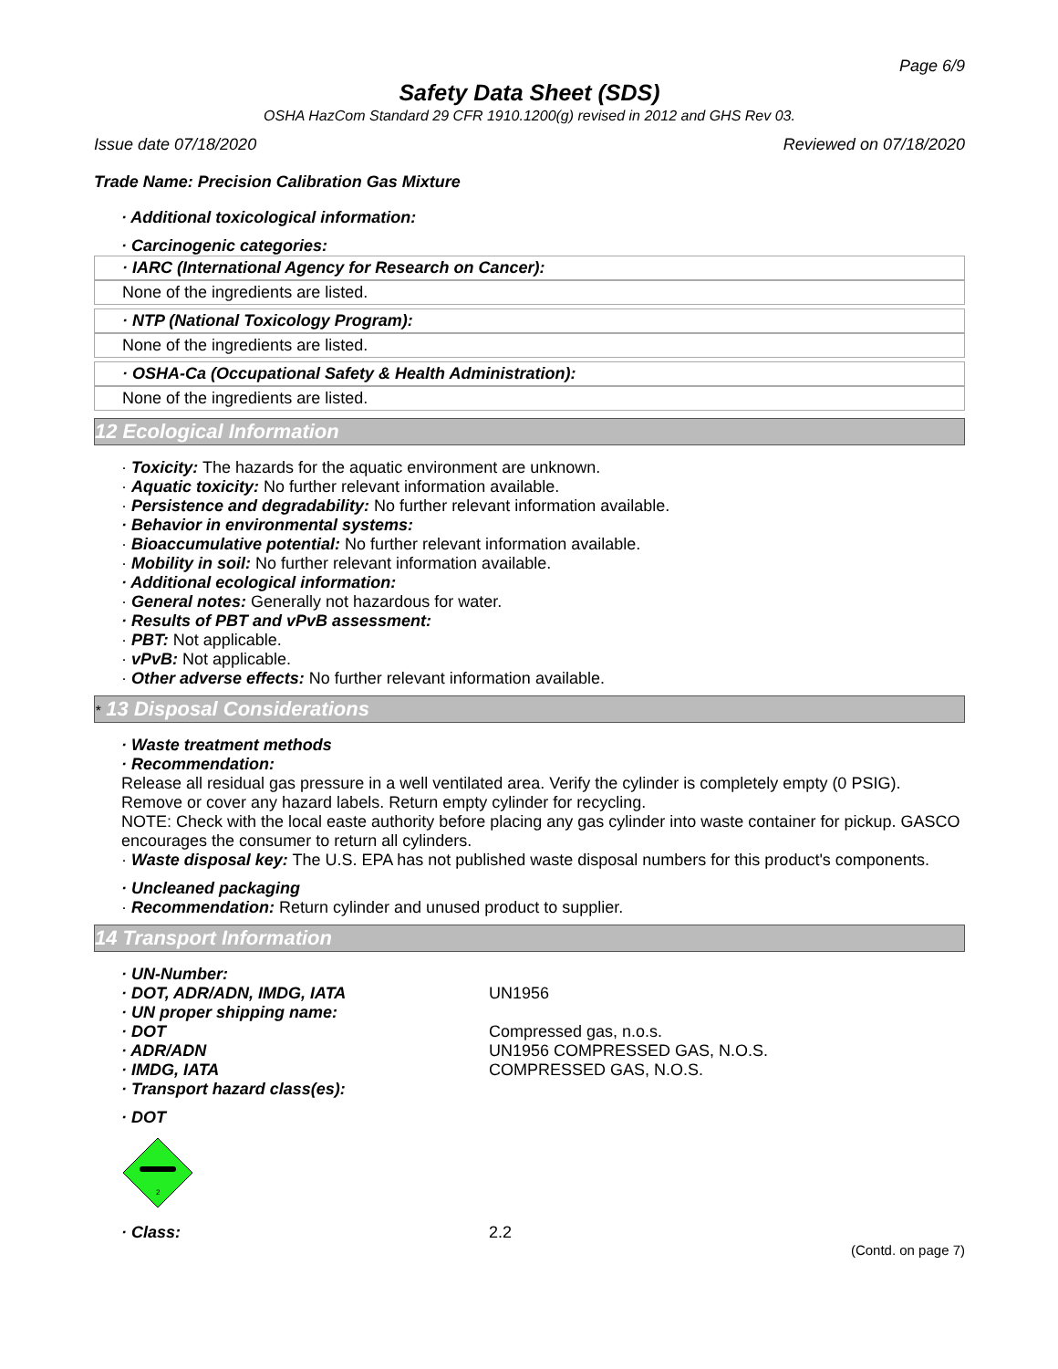Page 6/9
Safety Data Sheet (SDS)
OSHA HazCom Standard 29 CFR 1910.1200(g) revised in 2012 and GHS Rev 03.
Issue date 07/18/2020 Reviewed on 07/18/2020
Trade Name: Precision Calibration Gas Mixture
· Additional toxicological information:
· Carcinogenic categories:
· IARC (International Agency for Research on Cancer):
None of the ingredients are listed.
· NTP (National Toxicology Program):
None of the ingredients are listed.
· OSHA-Ca (Occupational Safety & Health Administration):
None of the ingredients are listed.
12 Ecological Information
· Toxicity: The hazards for the aquatic environment are unknown.
· Aquatic toxicity: No further relevant information available.
· Persistence and degradability: No further relevant information available.
· Behavior in environmental systems:
· Bioaccumulative potential: No further relevant information available.
· Mobility in soil: No further relevant information available.
· Additional ecological information:
· General notes: Generally not hazardous for water.
· Results of PBT and vPvB assessment:
· PBT: Not applicable.
· vPvB: Not applicable.
· Other adverse effects: No further relevant information available.
* 13 Disposal Considerations
· Waste treatment methods
· Recommendation:
Release all residual gas pressure in a well ventilated area. Verify the cylinder is completely empty (0 PSIG). Remove or cover any hazard labels. Return empty cylinder for recycling.
NOTE: Check with the local easte authority before placing any gas cylinder into waste container for pickup. GASCO encourages the consumer to return all cylinders.
· Waste disposal key: The U.S. EPA has not published waste disposal numbers for this product's components.
· Uncleaned packaging
· Recommendation: Return cylinder and unused product to supplier.
14 Transport Information
· UN-Number:
· DOT, ADR/ADN, IMDG, IATA UN1956
· UN proper shipping name:
· DOT Compressed gas, n.o.s.
· ADR/ADN UN1956 COMPRESSED GAS, N.O.S.
· IMDG, IATA COMPRESSED GAS, N.O.S.
· Transport hazard class(es):
· DOT
2
· Class: 2.2
(Contd. on page 7)